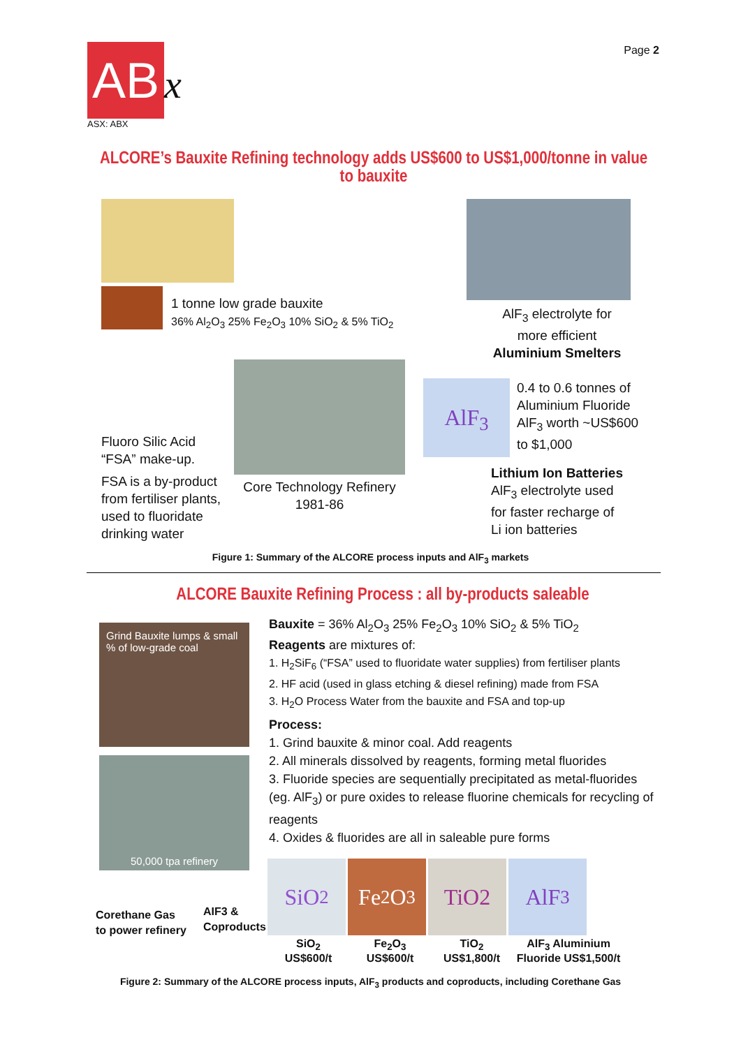Page 2
AB
x
ASX: ABX
ALCORE’s Bauxite Refining technology adds US$600 to US$1,000/tonne in value to bauxite
1 tonne low grade bauxite
36% Al<sub>2</sub>O<sub>3</sub> 25% Fe<sub>2</sub>O<sub>3</sub> 10% SiO<sub>2</sub> & 5% TiO<sub>2</sub>
AlF<sub>3</sub> electrolyte for more efficient Aluminium Smelters
AlF<sub>3</sub>
0.4 to 0.6 tonnes of
Aluminium Fluoride
AlF<sub>3</sub> worth ~US$600
to $1,000
Fluoro Silic Acid
“FSA” make-up.
FSA is a by-product
from fertiliser plants,
used to fluoridate
drinking water
Core Technology Refinery
1981-86
Lithium Ion Batteries
AlF<sub>3</sub> electrolyte used
for faster recharge of
Li ion batteries
Figure 1: Summary of the ALCORE process inputs and AlF<sub>3</sub> markets
ALCORE Bauxite Refining Process : all by-products saleable
Grind Bauxite lumps & small % of low-grade coal
50,000 tpa refinery
Corethane Gas
to power refinery
AIF3 &
Coproducts
Bauxite = 36% Al<sub>2</sub>O<sub>3</sub> 25% Fe<sub>2</sub>O<sub>3</sub> 10% SiO<sub>2</sub> & 5% TiO<sub>2</sub>
Reagents are mixtures of:
1. H<sub>2</sub>SiF<sub>6</sub> (“FSA” used to fluoridate water supplies) from fertiliser plants
2. HF acid (used in glass etching & diesel refining) made from FSA
3. H<sub>2</sub>O Process Water from the bauxite and FSA and top-up
Process:
1. Grind bauxite & minor coal. Add reagents
2. All minerals dissolved by reagents, forming metal fluorides
3. Fluoride species are sequentially precipitated as metal-fluorides (eg. AlF<sub>3</sub>) or pure oxides to release fluorine chemicals for recycling of reagents
4. Oxides & fluorides are all in saleable pure forms
SiO<sub>2</sub> Fe<sub>2</sub>O<sub>3</sub> TiO2 AlF<sub>3</sub>
SiO<sub>2</sub>
US$600/t
Fe<sub>2</sub>O<sub>3</sub>
US$600/t
TiO<sub>2</sub>
US$1,800/t
AlF<sub>3</sub> Aluminium Fluoride US$1,500/t
Figure 2: Summary of the ALCORE process inputs, AlF<sub>3</sub> products and coproducts, including Corethane Gas